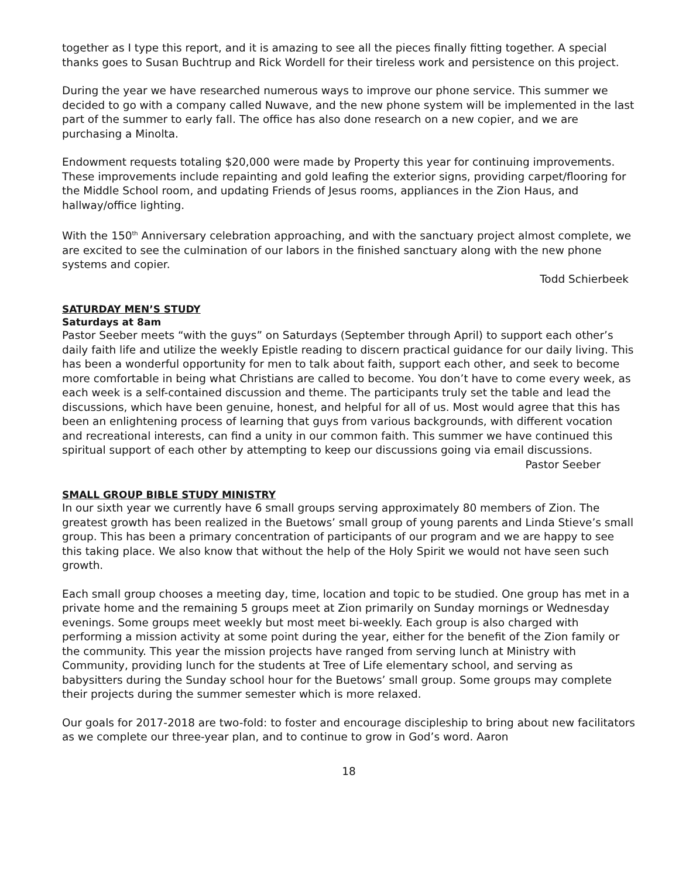together as I type this report, and it is amazing to see all the pieces finally fitting together. A special thanks goes to Susan Buchtrup and Rick Wordell for their tireless work and persistence on this project.
During the year we have researched numerous ways to improve our phone service. This summer we decided to go with a company called Nuwave, and the new phone system will be implemented in the last part of the summer to early fall. The office has also done research on a new copier, and we are purchasing a Minolta.
Endowment requests totaling $20,000 were made by Property this year for continuing improvements. These improvements include repainting and gold leafing the exterior signs, providing carpet/flooring for the Middle School room, and updating Friends of Jesus rooms, appliances in the Zion Haus, and hallway/office lighting.
With the 150<sup>th</sup> Anniversary celebration approaching, and with the sanctuary project almost complete, we are excited to see the culmination of our labors in the finished sanctuary along with the new phone systems and copier.
Todd Schierbeek
SATURDAY MEN’S STUDY
Saturdays at 8am
Pastor Seeber meets “with the guys” on Saturdays (September through April) to support each other’s daily faith life and utilize the weekly Epistle reading to discern practical guidance for our daily living. This has been a wonderful opportunity for men to talk about faith, support each other, and seek to become more comfortable in being what Christians are called to become. You don’t have to come every week, as each week is a self-contained discussion and theme. The participants truly set the table and lead the discussions, which have been genuine, honest, and helpful for all of us. Most would agree that this has been an enlightening process of learning that guys from various backgrounds, with different vocation and recreational interests, can find a unity in our common faith. This summer we have continued this spiritual support of each other by attempting to keep our discussions going via email discussions.
Pastor Seeber
SMALL GROUP BIBLE STUDY MINISTRY
In our sixth year we currently have 6 small groups serving approximately 80 members of Zion. The greatest growth has been realized in the Buetows’ small group of young parents and Linda Stieve’s small group. This has been a primary concentration of participants of our program and we are happy to see this taking place. We also know that without the help of the Holy Spirit we would not have seen such growth.
Each small group chooses a meeting day, time, location and topic to be studied. One group has met in a private home and the remaining 5 groups meet at Zion primarily on Sunday mornings or Wednesday evenings. Some groups meet weekly but most meet bi-weekly. Each group is also charged with performing a mission activity at some point during the year, either for the benefit of the Zion family or the community. This year the mission projects have ranged from serving lunch at Ministry with Community, providing lunch for the students at Tree of Life elementary school, and serving as babysitters during the Sunday school hour for the Buetows’ small group. Some groups may complete their projects during the summer semester which is more relaxed.
Our goals for 2017-2018 are two-fold: to foster and encourage discipleship to bring about new facilitators as we complete our three-year plan, and to continue to grow in God’s word. Aaron
18